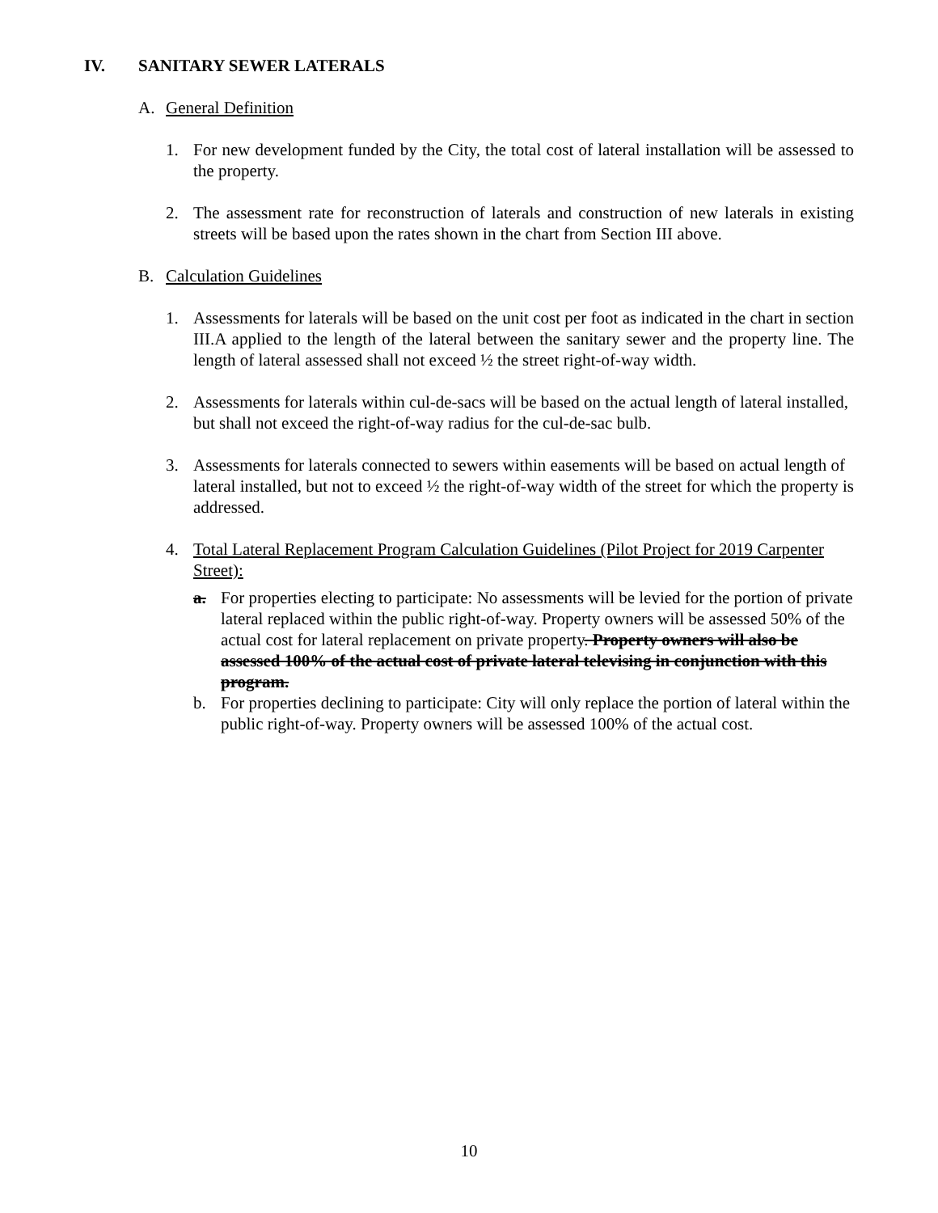IV. SANITARY SEWER LATERALS
A. General Definition
1. For new development funded by the City, the total cost of lateral installation will be assessed to the property.
2. The assessment rate for reconstruction of laterals and construction of new laterals in existing streets will be based upon the rates shown in the chart from Section III above.
B. Calculation Guidelines
1. Assessments for laterals will be based on the unit cost per foot as indicated in the chart in section III.A applied to the length of the lateral between the sanitary sewer and the property line. The length of lateral assessed shall not exceed ½ the street right-of-way width.
2. Assessments for laterals within cul-de-sacs will be based on the actual length of lateral installed, but shall not exceed the right-of-way radius for the cul-de-sac bulb.
3. Assessments for laterals connected to sewers within easements will be based on actual length of lateral installed, but not to exceed ½ the right-of-way width of the street for which the property is addressed.
4. Total Lateral Replacement Program Calculation Guidelines (Pilot Project for 2019 Carpenter Street):
a. For properties electing to participate: No assessments will be levied for the portion of private lateral replaced within the public right-of-way. Property owners will be assessed 50% of the actual cost for lateral replacement on private property. Property owners will also be assessed 100% of the actual cost of private lateral televising in conjunction with this program.
b. For properties declining to participate: City will only replace the portion of lateral within the public right-of-way. Property owners will be assessed 100% of the actual cost.
10